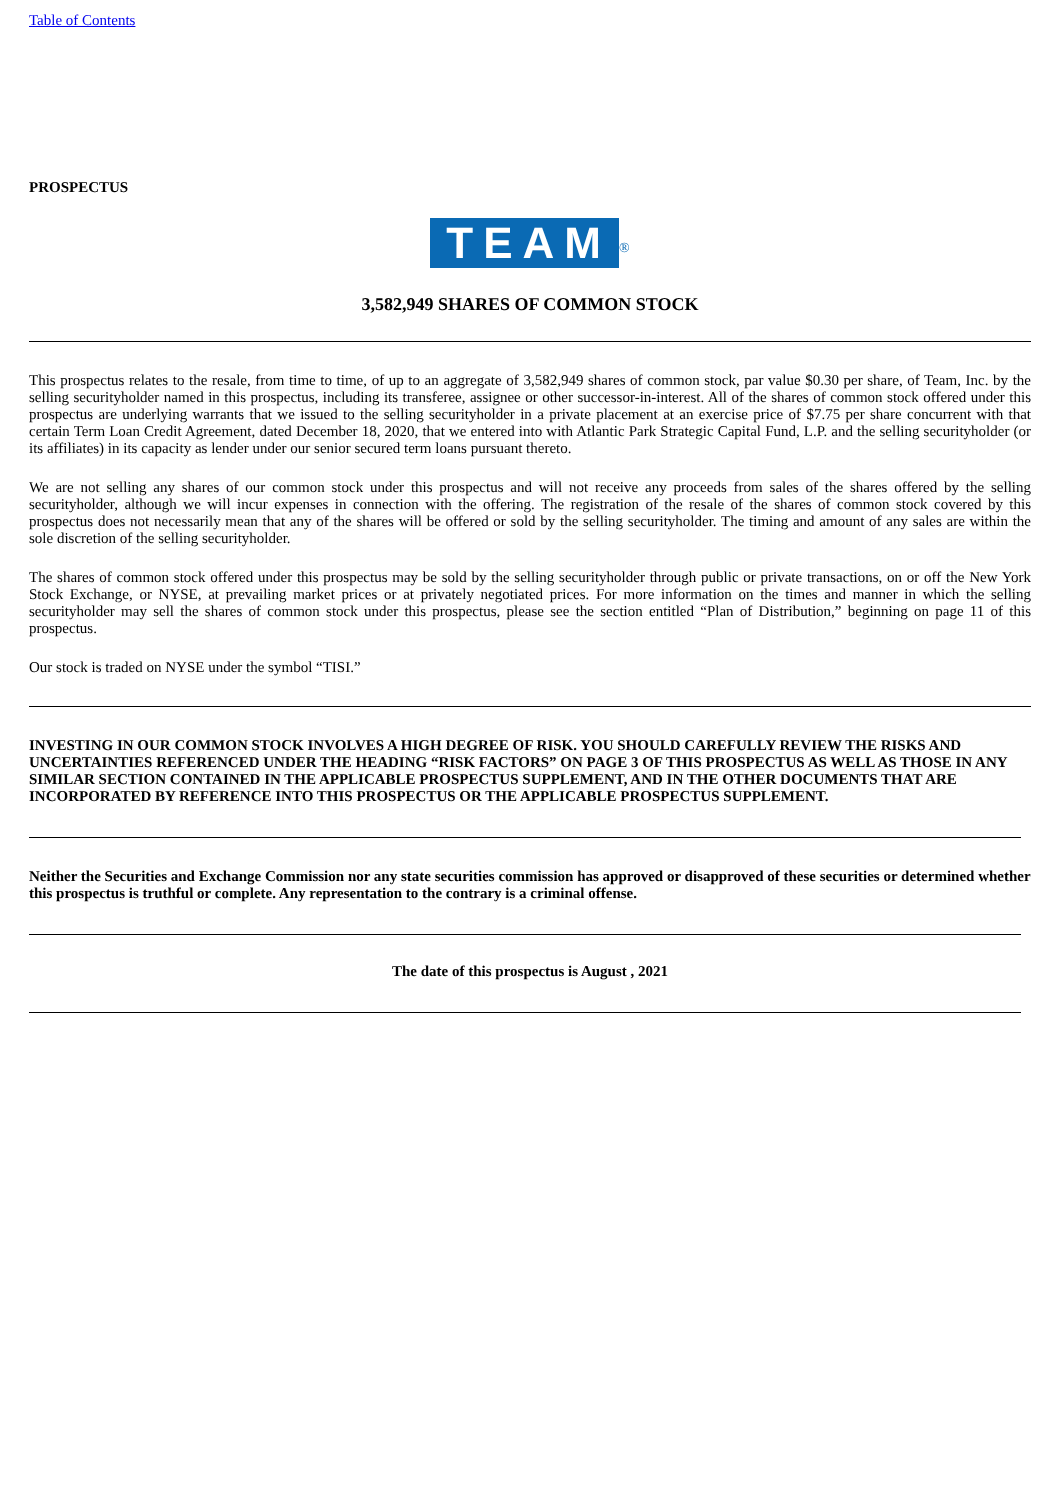Table of Contents
PROSPECTUS
TEAM<sup>®</sup>
3,582,949 SHARES OF COMMON STOCK
This prospectus relates to the resale, from time to time, of up to an aggregate of 3,582,949 shares of common stock, par value $0.30 per share, of Team, Inc. by the selling securityholder named in this prospectus, including its transferee, assignee or other successor-in-interest. All of the shares of common stock offered under this prospectus are underlying warrants that we issued to the selling securityholder in a private placement at an exercise price of $7.75 per share concurrent with that certain Term Loan Credit Agreement, dated December 18, 2020, that we entered into with Atlantic Park Strategic Capital Fund, L.P. and the selling securityholder (or its affiliates) in its capacity as lender under our senior secured term loans pursuant thereto.
We are not selling any shares of our common stock under this prospectus and will not receive any proceeds from sales of the shares offered by the selling securityholder, although we will incur expenses in connection with the offering. The registration of the resale of the shares of common stock covered by this prospectus does not necessarily mean that any of the shares will be offered or sold by the selling securityholder. The timing and amount of any sales are within the sole discretion of the selling securityholder.
The shares of common stock offered under this prospectus may be sold by the selling securityholder through public or private transactions, on or off the New York Stock Exchange, or NYSE, at prevailing market prices or at privately negotiated prices. For more information on the times and manner in which the selling securityholder may sell the shares of common stock under this prospectus, please see the section entitled “Plan of Distribution,” beginning on page 11 of this prospectus.
Our stock is traded on NYSE under the symbol “TISI.”
INVESTING IN OUR COMMON STOCK INVOLVES A HIGH DEGREE OF RISK. YOU SHOULD CAREFULLY REVIEW THE RISKS AND UNCERTAINTIES REFERENCED UNDER THE HEADING “RISK FACTORS” ON PAGE 3 OF THIS PROSPECTUS AS WELL AS THOSE IN ANY SIMILAR SECTION CONTAINED IN THE APPLICABLE PROSPECTUS SUPPLEMENT, AND IN THE OTHER DOCUMENTS THAT ARE INCORPORATED BY REFERENCE INTO THIS PROSPECTUS OR THE APPLICABLE PROSPECTUS SUPPLEMENT.
Neither the Securities and Exchange Commission nor any state securities commission has approved or disapproved of these securities or determined whether this prospectus is truthful or complete. Any representation to the contrary is a criminal offense.
The date of this prospectus is August , 2021